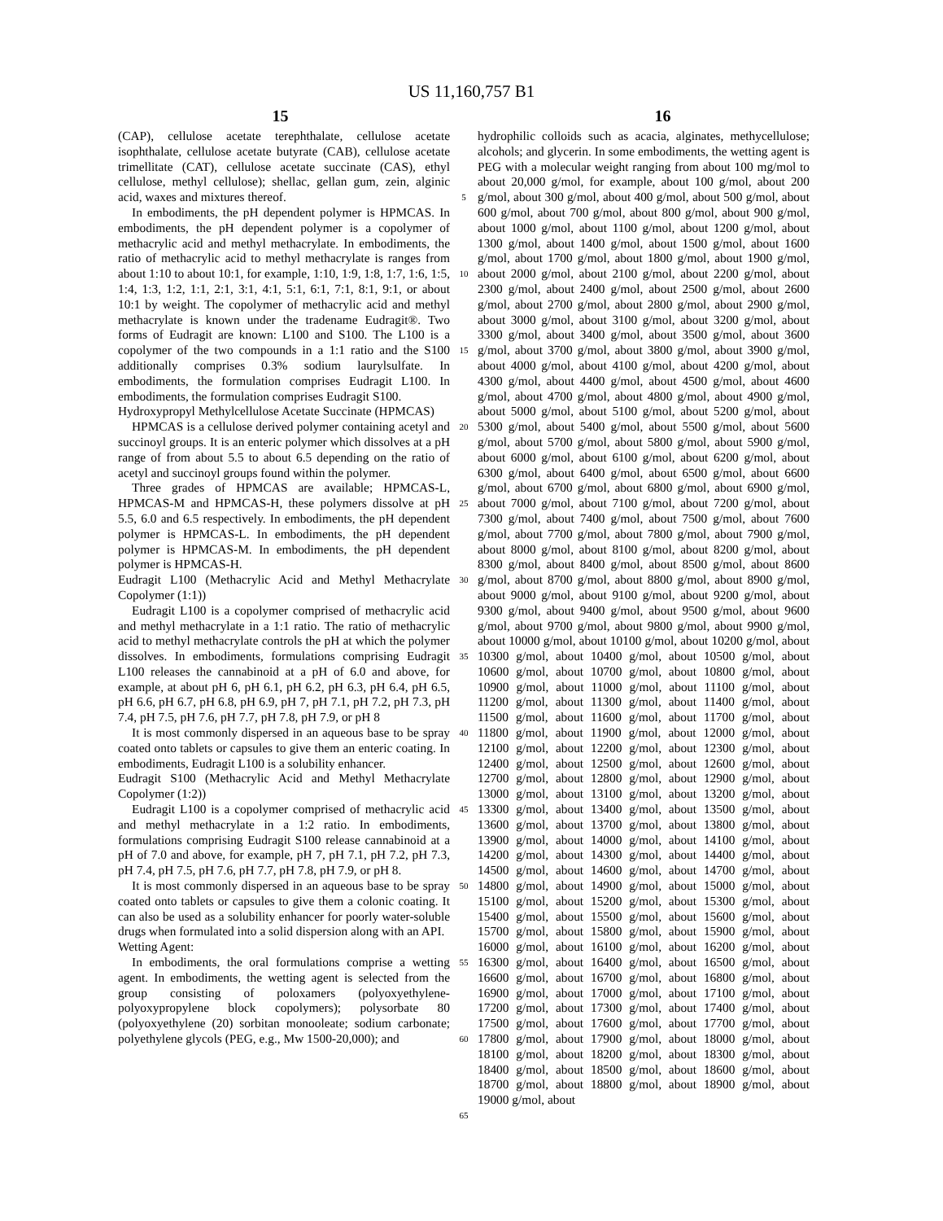US 11,160,757 B1
15 16
(CAP), cellulose acetate terephthalate, cellulose acetate isophthalate, cellulose acetate butyrate (CAB), cellulose acetate trimellitate (CAT), cellulose acetate succinate (CAS), ethyl cellulose, methyl cellulose); shellac, gellan gum, zein, alginic acid, waxes and mixtures thereof.
In embodiments, the pH dependent polymer is HPMCAS. In embodiments, the pH dependent polymer is a copolymer of methacrylic acid and methyl methacrylate. In embodiments, the ratio of methacrylic acid to methyl methacrylate is ranges from about 1:10 to about 10:1, for example, 1:10, 1:9, 1:8, 1:7, 1:6, 1:5, 1:4, 1:3, 1:2, 1:1, 2:1, 3:1, 4:1, 5:1, 6:1, 7:1, 8:1, 9:1, or about 10:1 by weight. The copolymer of methacrylic acid and methyl methacrylate is known under the tradename Eudragit®. Two forms of Eudragit are known: L100 and S100. The L100 is a copolymer of the two compounds in a 1:1 ratio and the S100 additionally comprises 0.3% sodium laurylsulfate. In embodiments, the formulation comprises Eudragit L100. In embodiments, the formulation comprises Eudragit S100.
Hydroxypropyl Methylcellulose Acetate Succinate (HPMCAS)
HPMCAS is a cellulose derived polymer containing acetyl and succinoyl groups. It is an enteric polymer which dissolves at a pH range of from about 5.5 to about 6.5 depending on the ratio of acetyl and succinoyl groups found within the polymer.
Three grades of HPMCAS are available; HPMCAS-L, HPMCAS-M and HPMCAS-H, these polymers dissolve at pH 5.5, 6.0 and 6.5 respectively. In embodiments, the pH dependent polymer is HPMCAS-L. In embodiments, the pH dependent polymer is HPMCAS-M. In embodiments, the pH dependent polymer is HPMCAS-H.
Eudragit L100 (Methacrylic Acid and Methyl Methacrylate Copolymer (1:1))
Eudragit L100 is a copolymer comprised of methacrylic acid and methyl methacrylate in a 1:1 ratio. The ratio of methacrylic acid to methyl methacrylate controls the pH at which the polymer dissolves. In embodiments, formulations comprising Eudragit L100 releases the cannabinoid at a pH of 6.0 and above, for example, at about pH 6, pH 6.1, pH 6.2, pH 6.3, pH 6.4, pH 6.5, pH 6.6, pH 6.7, pH 6.8, pH 6.9, pH 7, pH 7.1, pH 7.2, pH 7.3, pH 7.4, pH 7.5, pH 7.6, pH 7.7, pH 7.8, pH 7.9, or pH 8
It is most commonly dispersed in an aqueous base to be spray coated onto tablets or capsules to give them an enteric coating. In embodiments, Eudragit L100 is a solubility enhancer.
Eudragit S100 (Methacrylic Acid and Methyl Methacrylate Copolymer (1:2))
Eudragit L100 is a copolymer comprised of methacrylic acid and methyl methacrylate in a 1:2 ratio. In embodiments, formulations comprising Eudragit S100 release cannabinoid at a pH of 7.0 and above, for example, pH 7, pH 7.1, pH 7.2, pH 7.3, pH 7.4, pH 7.5, pH 7.6, pH 7.7, pH 7.8, pH 7.9, or pH 8.
It is most commonly dispersed in an aqueous base to be spray coated onto tablets or capsules to give them a colonic coating. It can also be used as a solubility enhancer for poorly water-soluble drugs when formulated into a solid dispersion along with an API.
Wetting Agent:
In embodiments, the oral formulations comprise a wetting agent. In embodiments, the wetting agent is selected from the group consisting of poloxamers (polyoxyethylene-polyoxypropylene block copolymers); polysorbate 80 (polyoxyethylene (20) sorbitan monooleate; sodium carbonate; polyethylene glycols (PEG, e.g., Mw 1500-20,000); and
5
10
15
20
25
30
35
40
45
50
55
60
65
hydrophilic colloids such as acacia, alginates, methycellulose; alcohols; and glycerin. In some embodiments, the wetting agent is PEG with a molecular weight ranging from about 100 mg/mol to about 20,000 g/mol, for example, about 100 g/mol, about 200 g/mol, about 300 g/mol, about 400 g/mol, about 500 g/mol, about 600 g/mol, about 700 g/mol, about 800 g/mol, about 900 g/mol, about 1000 g/mol, about 1100 g/mol, about 1200 g/mol, about 1300 g/mol, about 1400 g/mol, about 1500 g/mol, about 1600 g/mol, about 1700 g/mol, about 1800 g/mol, about 1900 g/mol, about 2000 g/mol, about 2100 g/mol, about 2200 g/mol, about 2300 g/mol, about 2400 g/mol, about 2500 g/mol, about 2600 g/mol, about 2700 g/mol, about 2800 g/mol, about 2900 g/mol, about 3000 g/mol, about 3100 g/mol, about 3200 g/mol, about 3300 g/mol, about 3400 g/mol, about 3500 g/mol, about 3600 g/mol, about 3700 g/mol, about 3800 g/mol, about 3900 g/mol, about 4000 g/mol, about 4100 g/mol, about 4200 g/mol, about 4300 g/mol, about 4400 g/mol, about 4500 g/mol, about 4600 g/mol, about 4700 g/mol, about 4800 g/mol, about 4900 g/mol, about 5000 g/mol, about 5100 g/mol, about 5200 g/mol, about 5300 g/mol, about 5400 g/mol, about 5500 g/mol, about 5600 g/mol, about 5700 g/mol, about 5800 g/mol, about 5900 g/mol, about 6000 g/mol, about 6100 g/mol, about 6200 g/mol, about 6300 g/mol, about 6400 g/mol, about 6500 g/mol, about 6600 g/mol, about 6700 g/mol, about 6800 g/mol, about 6900 g/mol, about 7000 g/mol, about 7100 g/mol, about 7200 g/mol, about 7300 g/mol, about 7400 g/mol, about 7500 g/mol, about 7600 g/mol, about 7700 g/mol, about 7800 g/mol, about 7900 g/mol, about 8000 g/mol, about 8100 g/mol, about 8200 g/mol, about 8300 g/mol, about 8400 g/mol, about 8500 g/mol, about 8600 g/mol, about 8700 g/mol, about 8800 g/mol, about 8900 g/mol, about 9000 g/mol, about 9100 g/mol, about 9200 g/mol, about 9300 g/mol, about 9400 g/mol, about 9500 g/mol, about 9600 g/mol, about 9700 g/mol, about 9800 g/mol, about 9900 g/mol, about 10000 g/mol, about 10100 g/mol, about 10200 g/mol, about 10300 g/mol, about 10400 g/mol, about 10500 g/mol, about 10600 g/mol, about 10700 g/mol, about 10800 g/mol, about 10900 g/mol, about 11000 g/mol, about 11100 g/mol, about 11200 g/mol, about 11300 g/mol, about 11400 g/mol, about 11500 g/mol, about 11600 g/mol, about 11700 g/mol, about 11800 g/mol, about 11900 g/mol, about 12000 g/mol, about 12100 g/mol, about 12200 g/mol, about 12300 g/mol, about 12400 g/mol, about 12500 g/mol, about 12600 g/mol, about 12700 g/mol, about 12800 g/mol, about 12900 g/mol, about 13000 g/mol, about 13100 g/mol, about 13200 g/mol, about 13300 g/mol, about 13400 g/mol, about 13500 g/mol, about 13600 g/mol, about 13700 g/mol, about 13800 g/mol, about 13900 g/mol, about 14000 g/mol, about 14100 g/mol, about 14200 g/mol, about 14300 g/mol, about 14400 g/mol, about 14500 g/mol, about 14600 g/mol, about 14700 g/mol, about 14800 g/mol, about 14900 g/mol, about 15000 g/mol, about 15100 g/mol, about 15200 g/mol, about 15300 g/mol, about 15400 g/mol, about 15500 g/mol, about 15600 g/mol, about 15700 g/mol, about 15800 g/mol, about 15900 g/mol, about 16000 g/mol, about 16100 g/mol, about 16200 g/mol, about 16300 g/mol, about 16400 g/mol, about 16500 g/mol, about 16600 g/mol, about 16700 g/mol, about 16800 g/mol, about 16900 g/mol, about 17000 g/mol, about 17100 g/mol, about 17200 g/mol, about 17300 g/mol, about 17400 g/mol, about 17500 g/mol, about 17600 g/mol, about 17700 g/mol, about 17800 g/mol, about 17900 g/mol, about 18000 g/mol, about 18100 g/mol, about 18200 g/mol, about 18300 g/mol, about 18400 g/mol, about 18500 g/mol, about 18600 g/mol, about 18700 g/mol, about 18800 g/mol, about 18900 g/mol, about 19000 g/mol, about